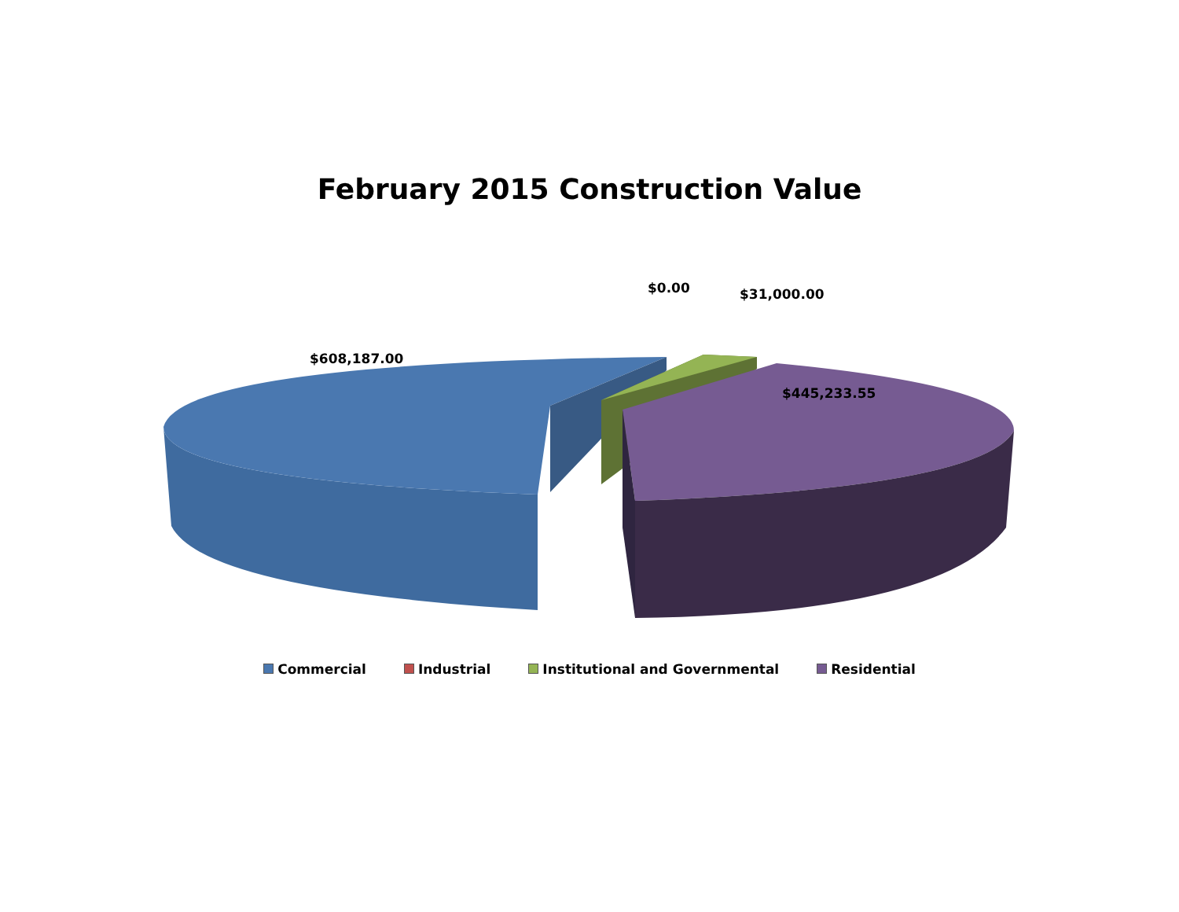February 2015 Construction Value
$608,187.00
$0.00 $31,000.00
$445,233.55
Commercial Industrial Institutional and Governmental Residential